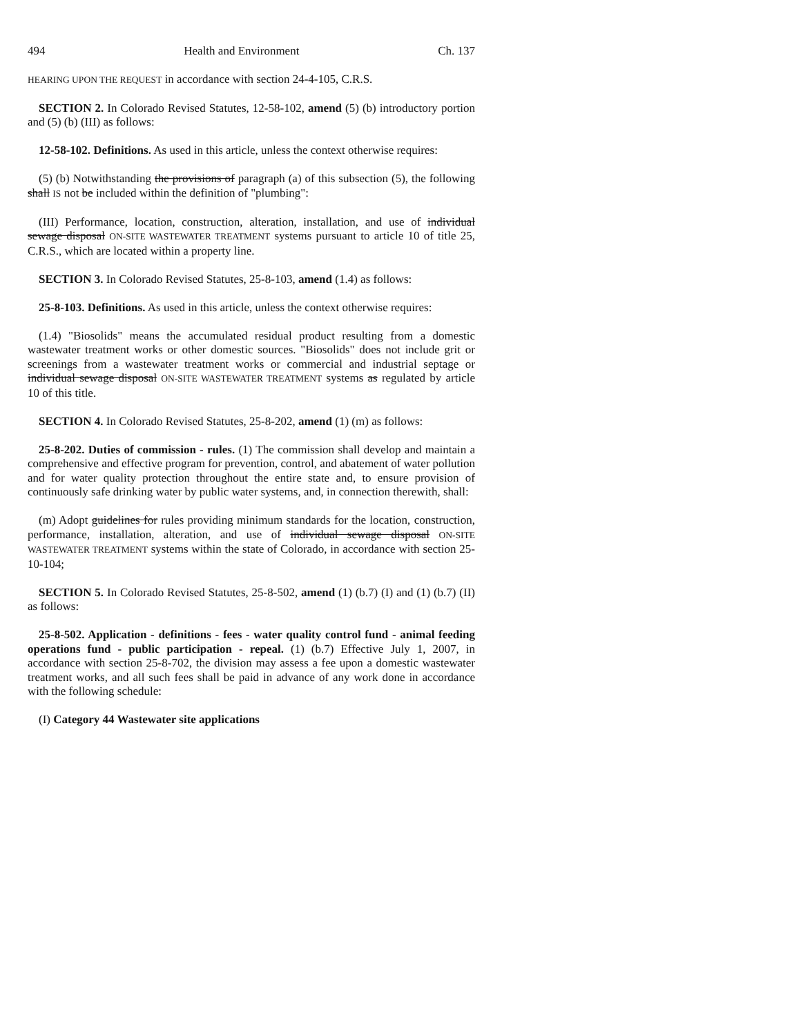494 Health and Environment Ch. 137
HEARING UPON THE REQUEST in accordance with section 24-4-105, C.R.S.
SECTION 2. In Colorado Revised Statutes, 12-58-102, amend (5) (b) introductory portion and (5) (b) (III) as follows:
12-58-102. Definitions. As used in this article, unless the context otherwise requires:
(5) (b) Notwithstanding the provisions of paragraph (a) of this subsection (5), the following shall IS not be included within the definition of "plumbing":
(III) Performance, location, construction, alteration, installation, and use of individual sewage disposal ON-SITE WASTEWATER TREATMENT systems pursuant to article 10 of title 25, C.R.S., which are located within a property line.
SECTION 3. In Colorado Revised Statutes, 25-8-103, amend (1.4) as follows:
25-8-103. Definitions. As used in this article, unless the context otherwise requires:
(1.4) "Biosolids" means the accumulated residual product resulting from a domestic wastewater treatment works or other domestic sources. "Biosolids" does not include grit or screenings from a wastewater treatment works or commercial and industrial septage or individual sewage disposal ON-SITE WASTEWATER TREATMENT systems as regulated by article 10 of this title.
SECTION 4. In Colorado Revised Statutes, 25-8-202, amend (1) (m) as follows:
25-8-202. Duties of commission - rules. (1) The commission shall develop and maintain a comprehensive and effective program for prevention, control, and abatement of water pollution and for water quality protection throughout the entire state and, to ensure provision of continuously safe drinking water by public water systems, and, in connection therewith, shall:
(m) Adopt guidelines for rules providing minimum standards for the location, construction, performance, installation, alteration, and use of individual sewage disposal ON-SITE WASTEWATER TREATMENT systems within the state of Colorado, in accordance with section 25-10-104;
SECTION 5. In Colorado Revised Statutes, 25-8-502, amend (1) (b.7) (I) and (1) (b.7) (II) as follows:
25-8-502. Application - definitions - fees - water quality control fund - animal feeding operations fund - public participation - repeal. (1) (b.7) Effective July 1, 2007, in accordance with section 25-8-702, the division may assess a fee upon a domestic wastewater treatment works, and all such fees shall be paid in advance of any work done in accordance with the following schedule:
(I) Category 44 Wastewater site applications